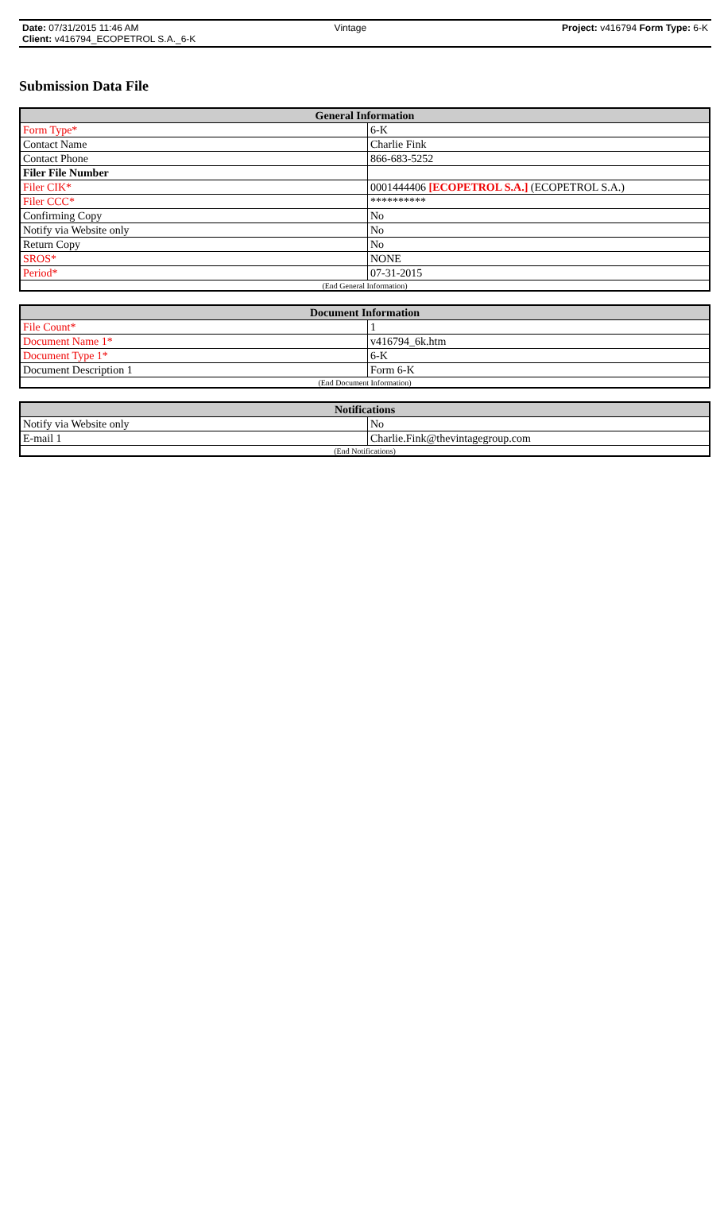Date: 07/31/2015 11:46 AM Vintage Project: v416794 Form Type: 6-K
Client: v416794_ECOPETROL S.A._6-K
Submission Data File
| General Information | |
| --- | --- |
| Form Type* | 6-K |
| Contact Name | Charlie Fink |
| Contact Phone | 866-683-5252 |
| Filer File Number | |
| Filer CIK* | 0001444406 [ECOPETROL S.A.] (ECOPETROL S.A.) |
| Filer CCC* | ********** |
| Confirming Copy | No |
| Notify via Website only | No |
| Return Copy | No |
| SROS* | NONE |
| Period* | 07-31-2015 |
| (End General Information) | |
| Document Information | |
| --- | --- |
| File Count* | 1 |
| Document Name 1* | v416794_6k.htm |
| Document Type 1* | 6-K |
| Document Description 1 | Form 6-K |
| (End Document Information) | |
| Notifications | |
| --- | --- |
| Notify via Website only | No |
| E-mail 1 | Charlie.Fink@thevintagegroup.com |
| (End Notifications) | |